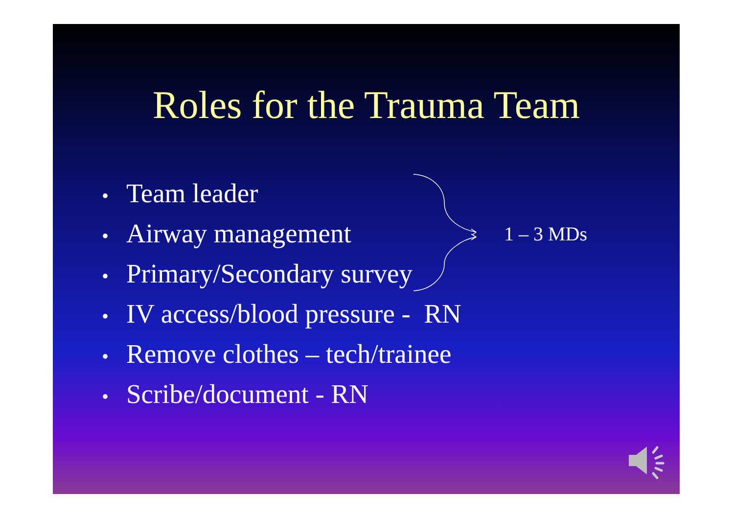Roles for the Trauma Team
• Team leader
• Airway management
• Primary/Secondary survey
• IV access/blood pressure - RN
• Remove clothes – tech/trainee
• Scribe/document - RN
1 – 3 MDs